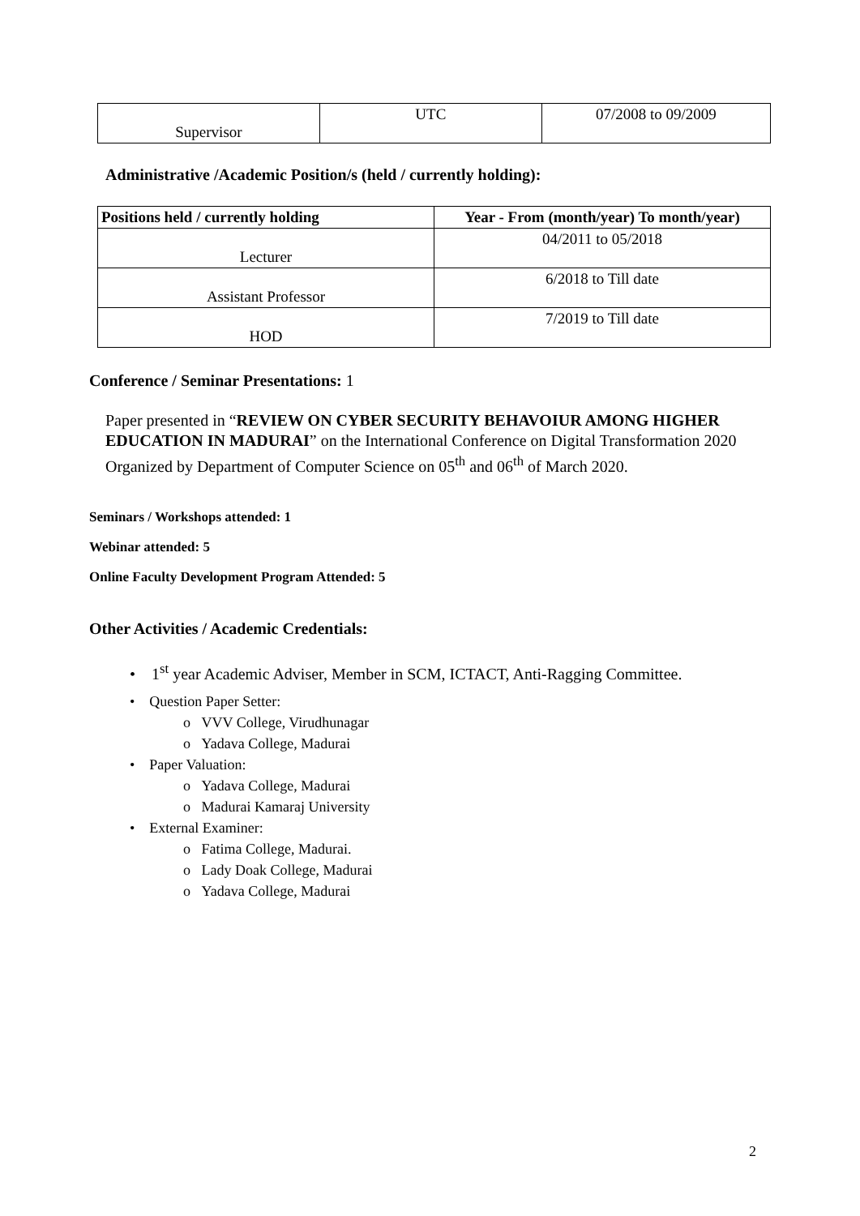| Supervisor | UTC | 07/2008 to 09/2009 |
Administrative /Academic Position/s (held / currently holding):
| Positions held / currently holding | Year - From (month/year) To month/year) |
| --- | --- |
| Lecturer | 04/2011 to 05/2018 |
| Assistant Professor | 6/2018 to Till date |
| HOD | 7/2019 to Till date |
Conference / Seminar Presentations: 1
Paper presented in “REVIEW ON CYBER SECURITY BEHAVOIUR AMONG HIGHER EDUCATION IN MADURAI” on the International Conference on Digital Transformation 2020 Organized by Department of Computer Science on 05<sup>th</sup> and 06<sup>th</sup> of March 2020.
Seminars / Workshops attended: 1
Webinar attended: 5
Online Faculty Development Program Attended: 5
Other Activities / Academic Credentials:
• 1<sup>st</sup> year Academic Adviser, Member in SCM, ICTACT, Anti-Ragging Committee.
• Question Paper Setter:
o VVV College, Virudhunagar
o Yadava College, Madurai
• Paper Valuation:
o Yadava College, Madurai
o Madurai Kamaraj University
• External Examiner:
o Fatima College, Madurai.
o Lady Doak College, Madurai
o Yadava College, Madurai
2